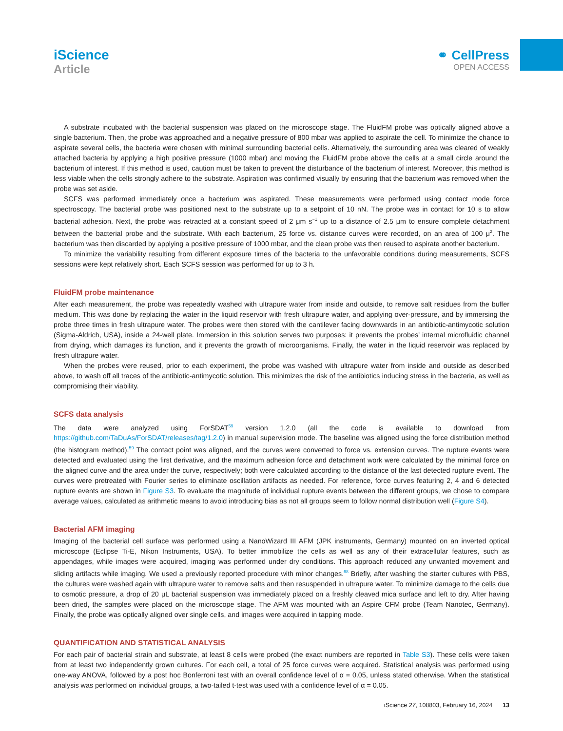iScience
Article
⚭ CellPress
OPEN ACCESS
A substrate incubated with the bacterial suspension was placed on the microscope stage. The FluidFM probe was optically aligned above a single bacterium. Then, the probe was approached and a negative pressure of 800 mbar was applied to aspirate the cell. To minimize the chance to aspirate several cells, the bacteria were chosen with minimal surrounding bacterial cells. Alternatively, the surrounding area was cleared of weakly attached bacteria by applying a high positive pressure (1000 mbar) and moving the FluidFM probe above the cells at a small circle around the bacterium of interest. If this method is used, caution must be taken to prevent the disturbance of the bacterium of interest. Moreover, this method is less viable when the cells strongly adhere to the substrate. Aspiration was confirmed visually by ensuring that the bacterium was removed when the probe was set aside.
SCFS was performed immediately once a bacterium was aspirated. These measurements were performed using contact mode force spectroscopy. The bacterial probe was positioned next to the substrate up to a setpoint of 10 nN. The probe was in contact for 10 s to allow bacterial adhesion. Next, the probe was retracted at a constant speed of 2 μm s<sup>−1</sup> up to a distance of 2.5 μm to ensure complete detachment between the bacterial probe and the substrate. With each bacterium, 25 force vs. distance curves were recorded, on an area of 100 μ<sup>2</sup>. The bacterium was then discarded by applying a positive pressure of 1000 mbar, and the clean probe was then reused to aspirate another bacterium.
To minimize the variability resulting from different exposure times of the bacteria to the unfavorable conditions during measurements, SCFS sessions were kept relatively short. Each SCFS session was performed for up to 3 h.
FluidFM probe maintenance
After each measurement, the probe was repeatedly washed with ultrapure water from inside and outside, to remove salt residues from the buffer medium. This was done by replacing the water in the liquid reservoir with fresh ultrapure water, and applying over-pressure, and by immersing the probe three times in fresh ultrapure water. The probes were then stored with the cantilever facing downwards in an antibiotic-antimycotic solution (Sigma-Aldrich, USA), inside a 24-well plate. Immersion in this solution serves two purposes: it prevents the probes’ internal microfluidic channel from drying, which damages its function, and it prevents the growth of microorganisms. Finally, the water in the liquid reservoir was replaced by fresh ultrapure water.
When the probes were reused, prior to each experiment, the probe was washed with ultrapure water from inside and outside as described above, to wash off all traces of the antibiotic-antimycotic solution. This minimizes the risk of the antibiotics inducing stress in the bacteria, as well as compromising their viability.
SCFS data analysis
The data were analyzed using ForSDAT<sup>59</sup> version 1.2.0 (all the code is available to download from https://github.com/TaDuAs/ForSDAT/releases/tag/1.2.0) in manual supervision mode. The baseline was aligned using the force distribution method (the histogram method).<sup>59</sup> The contact point was aligned, and the curves were converted to force vs. extension curves. The rupture events were detected and evaluated using the first derivative, and the maximum adhesion force and detachment work were calculated by the minimal force on the aligned curve and the area under the curve, respectively; both were calculated according to the distance of the last detected rupture event. The curves were pretreated with Fourier series to eliminate oscillation artifacts as needed. For reference, force curves featuring 2, 4 and 6 detected rupture events are shown in Figure S3. To evaluate the magnitude of individual rupture events between the different groups, we chose to compare average values, calculated as arithmetic means to avoid introducing bias as not all groups seem to follow normal distribution well (Figure S4).
Bacterial AFM imaging
Imaging of the bacterial cell surface was performed using a NanoWizard III AFM (JPK instruments, Germany) mounted on an inverted optical microscope (Eclipse Ti-E, Nikon Instruments, USA). To better immobilize the cells as well as any of their extracellular features, such as appendages, while images were acquired, imaging was performed under dry conditions. This approach reduced any unwanted movement and sliding artifacts while imaging. We used a previously reported procedure with minor changes.<sup>68</sup> Briefly, after washing the starter cultures with PBS, the cultures were washed again with ultrapure water to remove salts and then resuspended in ultrapure water. To minimize damage to the cells due to osmotic pressure, a drop of 20 μL bacterial suspension was immediately placed on a freshly cleaved mica surface and left to dry. After having been dried, the samples were placed on the microscope stage. The AFM was mounted with an Aspire CFM probe (Team Nanotec, Germany). Finally, the probe was optically aligned over single cells, and images were acquired in tapping mode.
QUANTIFICATION AND STATISTICAL ANALYSIS
For each pair of bacterial strain and substrate, at least 8 cells were probed (the exact numbers are reported in Table S3). These cells were taken from at least two independently grown cultures. For each cell, a total of 25 force curves were acquired. Statistical analysis was performed using one-way ANOVA, followed by a post hoc Bonferroni test with an overall confidence level of α = 0.05, unless stated otherwise. When the statistical analysis was performed on individual groups, a two-tailed t-test was used with a confidence level of α = 0.05.
iScience 27, 108803, February 16, 2024 13